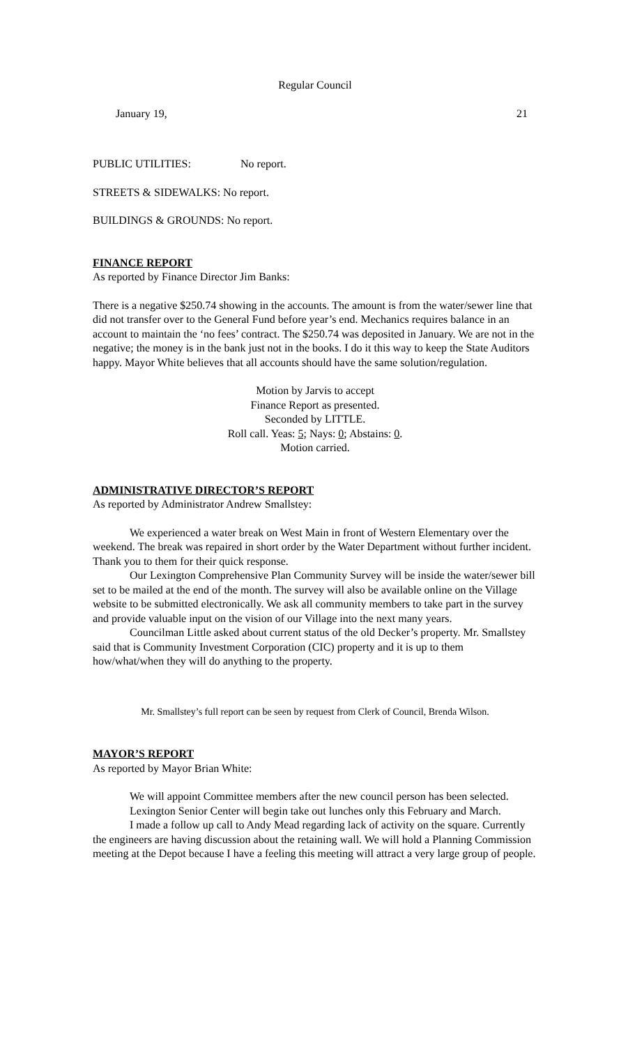Regular Council
January 19, 21
PUBLIC UTILITIES: No report.
STREETS & SIDEWALKS: No report.
BUILDINGS & GROUNDS: No report.
FINANCE REPORT
As reported by Finance Director Jim Banks:
There is a negative $250.74 showing in the accounts. The amount is from the water/sewer line that did not transfer over to the General Fund before year’s end. Mechanics requires balance in an account to maintain the ‘no fees’ contract. The $250.74 was deposited in January. We are not in the negative; the money is in the bank just not in the books. I do it this way to keep the State Auditors happy. Mayor White believes that all accounts should have the same solution/regulation.
Motion by Jarvis to accept
Finance Report as presented.
Seconded by LITTLE.
Roll call. Yeas: 5; Nays: 0; Abstains: 0.
Motion carried.
ADMINISTRATIVE DIRECTOR’S REPORT
As reported by Administrator Andrew Smallstey:
We experienced a water break on West Main in front of Western Elementary over the weekend. The break was repaired in short order by the Water Department without further incident. Thank you to them for their quick response.
Our Lexington Comprehensive Plan Community Survey will be inside the water/sewer bill set to be mailed at the end of the month. The survey will also be available online on the Village website to be submitted electronically. We ask all community members to take part in the survey and provide valuable input on the vision of our Village into the next many years.
Councilman Little asked about current status of the old Decker’s property. Mr. Smallstey said that is Community Investment Corporation (CIC) property and it is up to them how/what/when they will do anything to the property.
Mr. Smallstey’s full report can be seen by request from Clerk of Council, Brenda Wilson.
MAYOR’S REPORT
As reported by Mayor Brian White:
We will appoint Committee members after the new council person has been selected.
Lexington Senior Center will begin take out lunches only this February and March.
I made a follow up call to Andy Mead regarding lack of activity on the square. Currently the engineers are having discussion about the retaining wall. We will hold a Planning Commission meeting at the Depot because I have a feeling this meeting will attract a very large group of people.